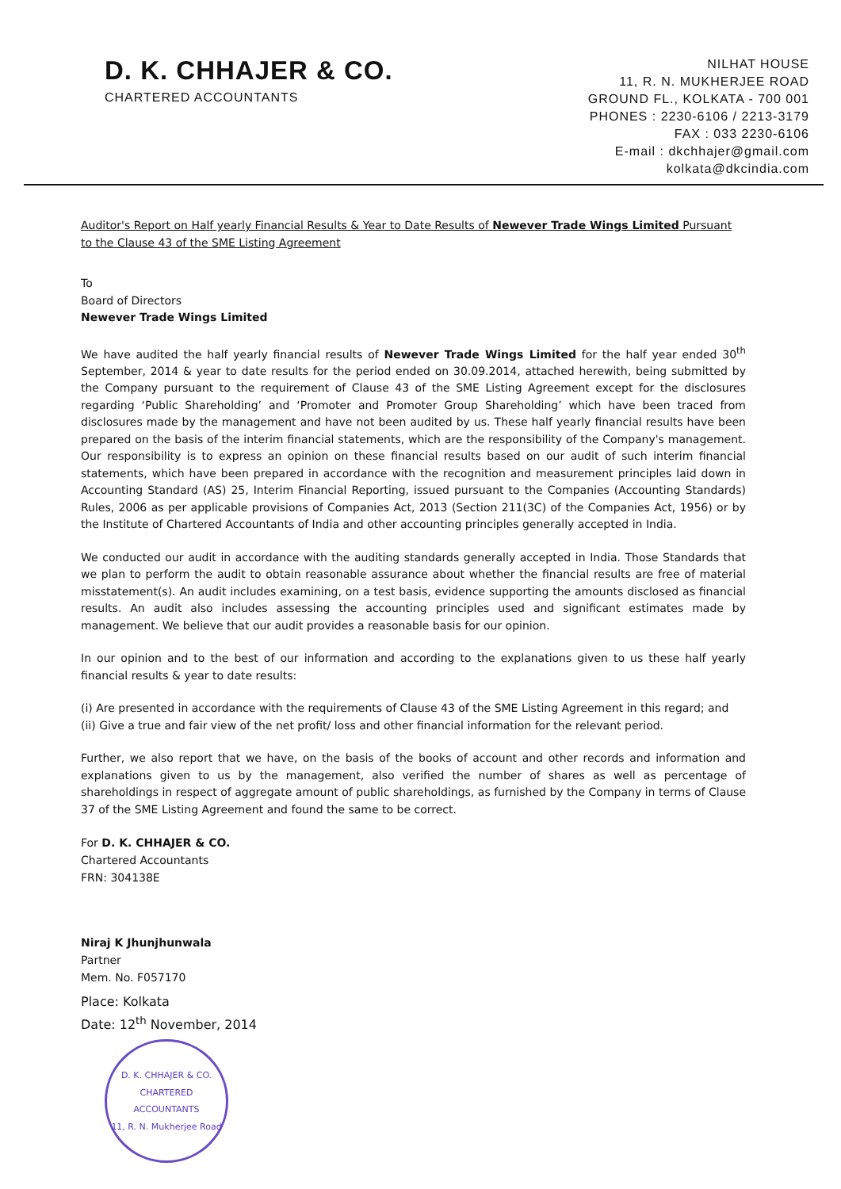D. K. CHHAJER & CO.
CHARTERED ACCOUNTANTS
NILHAT HOUSE
11, R. N. MUKHERJEE ROAD
GROUND FL., KOLKATA - 700 001
PHONES : 2230-6106 / 2213-3179
FAX : 033 2230-6106
E-mail : dkchhajer@gmail.com
kolkata@dkcindia.com
Auditor's Report on Half yearly Financial Results & Year to Date Results of Newever Trade Wings Limited Pursuant to the Clause 43 of the SME Listing Agreement
To
Board of Directors
Newever Trade Wings Limited
We have audited the half yearly financial results of Newever Trade Wings Limited for the half year ended 30<sup>th</sup> September, 2014 & year to date results for the period ended on 30.09.2014, attached herewith, being submitted by the Company pursuant to the requirement of Clause 43 of the SME Listing Agreement except for the disclosures regarding ‘Public Shareholding’ and ‘Promoter and Promoter Group Shareholding’ which have been traced from disclosures made by the management and have not been audited by us. These half yearly financial results have been prepared on the basis of the interim financial statements, which are the responsibility of the Company's management. Our responsibility is to express an opinion on these financial results based on our audit of such interim financial statements, which have been prepared in accordance with the recognition and measurement principles laid down in Accounting Standard (AS) 25, Interim Financial Reporting, issued pursuant to the Companies (Accounting Standards) Rules, 2006 as per applicable provisions of Companies Act, 2013 (Section 211(3C) of the Companies Act, 1956) or by the Institute of Chartered Accountants of India and other accounting principles generally accepted in India.
We conducted our audit in accordance with the auditing standards generally accepted in India. Those Standards that we plan to perform the audit to obtain reasonable assurance about whether the financial results are free of material misstatement(s). An audit includes examining, on a test basis, evidence supporting the amounts disclosed as financial results. An audit also includes assessing the accounting principles used and significant estimates made by management. We believe that our audit provides a reasonable basis for our opinion.
In our opinion and to the best of our information and according to the explanations given to us these half yearly financial results & year to date results:
(i) Are presented in accordance with the requirements of Clause 43 of the SME Listing Agreement in this regard; and
(ii) Give a true and fair view of the net profit/ loss and other financial information for the relevant period.
Further, we also report that we have, on the basis of the books of account and other records and information and explanations given to us by the management, also verified the number of shares as well as percentage of shareholdings in respect of aggregate amount of public shareholdings, as furnished by the Company in terms of Clause 37 of the SME Listing Agreement and found the same to be correct.
For D. K. CHHAJER & CO.
Chartered Accountants
FRN: 304138E
Niraj K Jhunjhunwala
Partner
Mem. No. F057170
Place: Kolkata
Date: 12<sup>th</sup> November, 2014
D. K. CHHAJER & CO.
CHARTERED
ACCOUNTANTS
11, R. N. Mukherjee Road